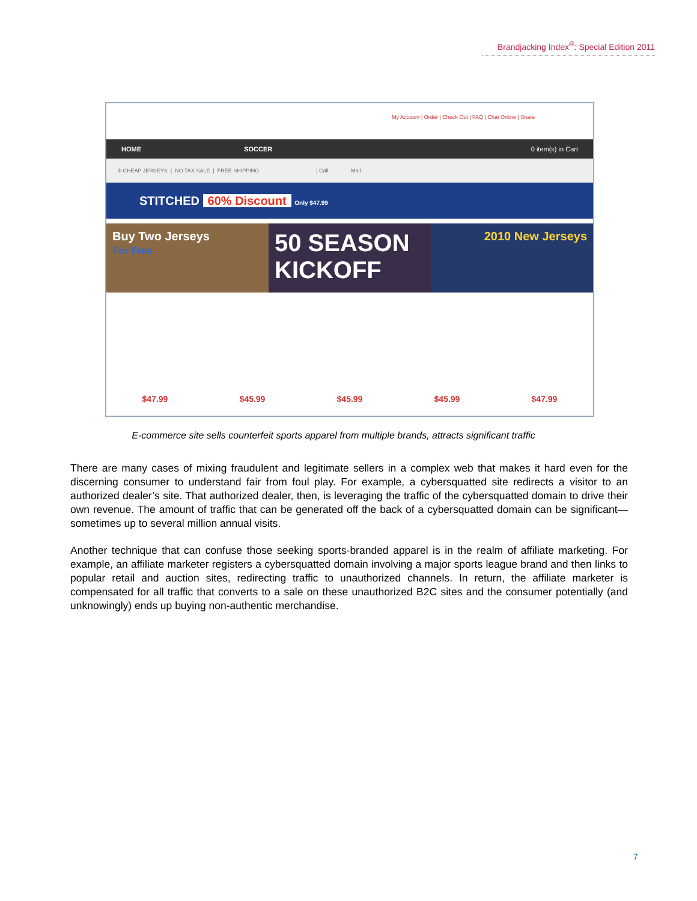Brandjacking Index<sup>®</sup>: Special Edition 2011
My Account | Order | Check Out | FAQ | Chat Online | Share
HOME SOCCER 0 item(s) in Cart
$ CHEAP JERSEYS | NO TAX SALE | FREE SHIPPING | Call Mail
STITCHED 60% Discount Only $47.99
Buy Two Jerseys
For Free
50 SEASON KICKOFF
2010 New Jerseys
$47.99 $45.99 $45.99 $45.99 $47.99
E-commerce site sells counterfeit sports apparel from multiple brands, attracts significant traffic
There are many cases of mixing fraudulent and legitimate sellers in a complex web that makes it hard even for the discerning consumer to understand fair from foul play. For example, a cybersquatted site redirects a visitor to an authorized dealer’s site. That authorized dealer, then, is leveraging the traffic of the cybersquatted domain to drive their own revenue. The amount of traffic that can be generated off the back of a cybersquatted domain can be significant—sometimes up to several million annual visits.
Another technique that can confuse those seeking sports-branded apparel is in the realm of affiliate marketing. For example, an affiliate marketer registers a cybersquatted domain involving a major sports league brand and then links to popular retail and auction sites, redirecting traffic to unauthorized channels. In return, the affiliate marketer is compensated for all traffic that converts to a sale on these unauthorized B2C sites and the consumer potentially (and unknowingly) ends up buying non-authentic merchandise.
7